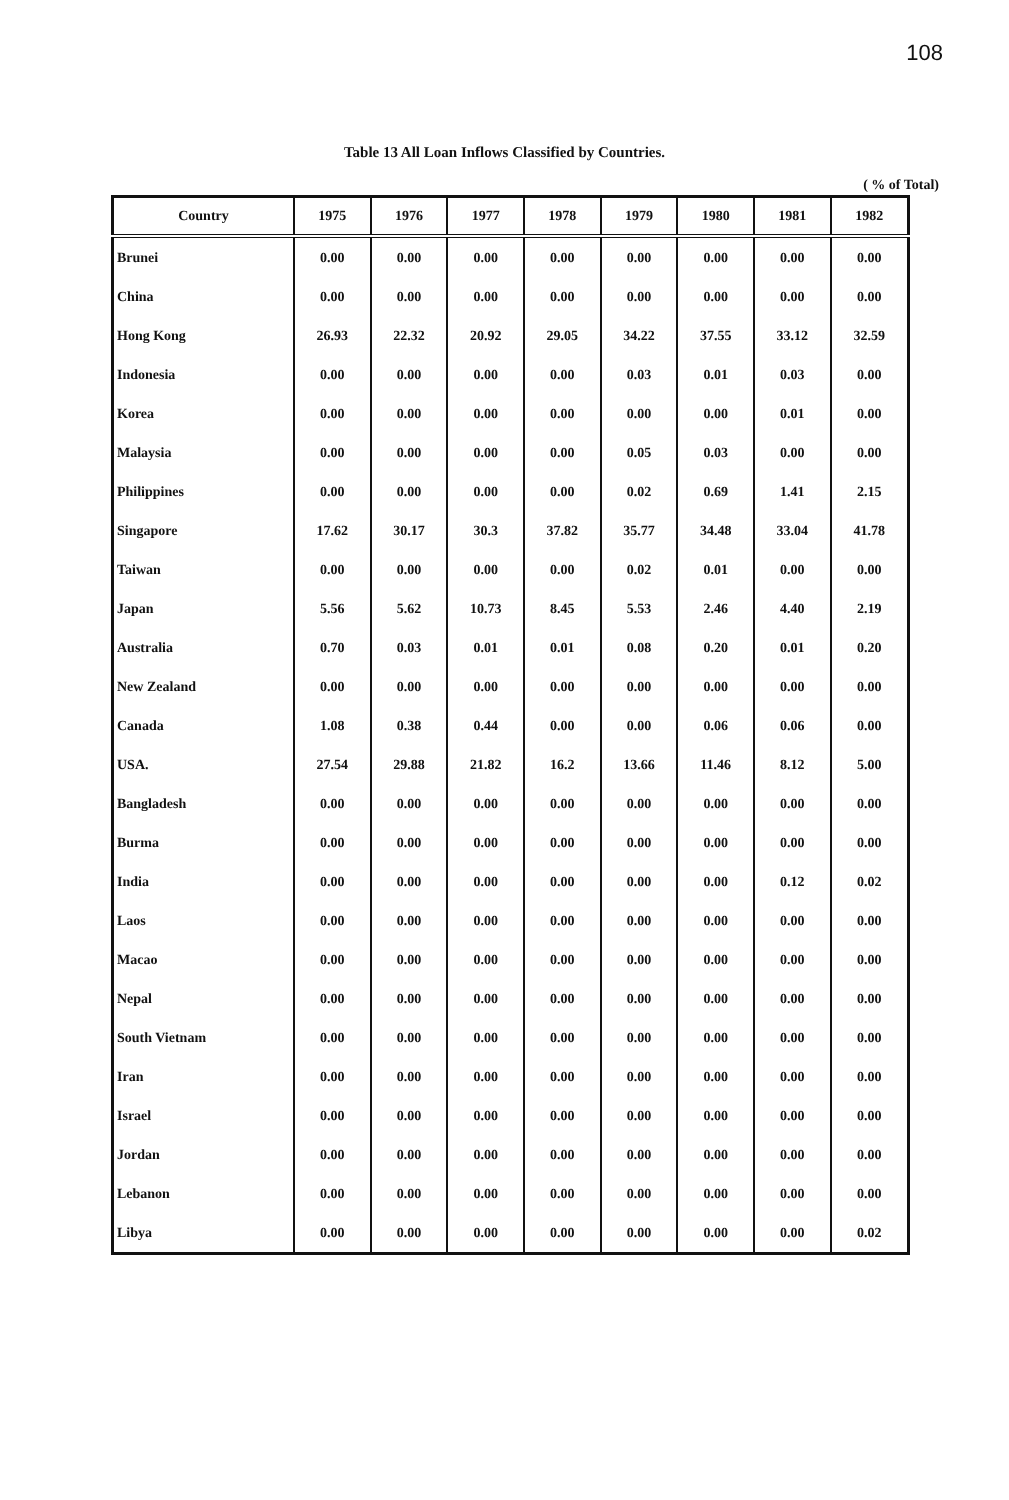108
Table 13 All Loan Inflows Classified by Countries.
( % of Total)
| Country | 1975 | 1976 | 1977 | 1978 | 1979 | 1980 | 1981 | 1982 |
| --- | --- | --- | --- | --- | --- | --- | --- | --- |
| Brunei | 0.00 | 0.00 | 0.00 | 0.00 | 0.00 | 0.00 | 0.00 | 0.00 |
| China | 0.00 | 0.00 | 0.00 | 0.00 | 0.00 | 0.00 | 0.00 | 0.00 |
| Hong Kong | 26.93 | 22.32 | 20.92 | 29.05 | 34.22 | 37.55 | 33.12 | 32.59 |
| Indonesia | 0.00 | 0.00 | 0.00 | 0.00 | 0.03 | 0.01 | 0.03 | 0.00 |
| Korea | 0.00 | 0.00 | 0.00 | 0.00 | 0.00 | 0.00 | 0.01 | 0.00 |
| Malaysia | 0.00 | 0.00 | 0.00 | 0.00 | 0.05 | 0.03 | 0.00 | 0.00 |
| Philippines | 0.00 | 0.00 | 0.00 | 0.00 | 0.02 | 0.69 | 1.41 | 2.15 |
| Singapore | 17.62 | 30.17 | 30.3 | 37.82 | 35.77 | 34.48 | 33.04 | 41.78 |
| Taiwan | 0.00 | 0.00 | 0.00 | 0.00 | 0.02 | 0.01 | 0.00 | 0.00 |
| Japan | 5.56 | 5.62 | 10.73 | 8.45 | 5.53 | 2.46 | 4.40 | 2.19 |
| Australia | 0.70 | 0.03 | 0.01 | 0.01 | 0.08 | 0.20 | 0.01 | 0.20 |
| New Zealand | 0.00 | 0.00 | 0.00 | 0.00 | 0.00 | 0.00 | 0.00 | 0.00 |
| Canada | 1.08 | 0.38 | 0.44 | 0.00 | 0.00 | 0.06 | 0.06 | 0.00 |
| USA. | 27.54 | 29.88 | 21.82 | 16.2 | 13.66 | 11.46 | 8.12 | 5.00 |
| Bangladesh | 0.00 | 0.00 | 0.00 | 0.00 | 0.00 | 0.00 | 0.00 | 0.00 |
| Burma | 0.00 | 0.00 | 0.00 | 0.00 | 0.00 | 0.00 | 0.00 | 0.00 |
| India | 0.00 | 0.00 | 0.00 | 0.00 | 0.00 | 0.00 | 0.12 | 0.02 |
| Laos | 0.00 | 0.00 | 0.00 | 0.00 | 0.00 | 0.00 | 0.00 | 0.00 |
| Macao | 0.00 | 0.00 | 0.00 | 0.00 | 0.00 | 0.00 | 0.00 | 0.00 |
| Nepal | 0.00 | 0.00 | 0.00 | 0.00 | 0.00 | 0.00 | 0.00 | 0.00 |
| South Vietnam | 0.00 | 0.00 | 0.00 | 0.00 | 0.00 | 0.00 | 0.00 | 0.00 |
| Iran | 0.00 | 0.00 | 0.00 | 0.00 | 0.00 | 0.00 | 0.00 | 0.00 |
| Israel | 0.00 | 0.00 | 0.00 | 0.00 | 0.00 | 0.00 | 0.00 | 0.00 |
| Jordan | 0.00 | 0.00 | 0.00 | 0.00 | 0.00 | 0.00 | 0.00 | 0.00 |
| Lebanon | 0.00 | 0.00 | 0.00 | 0.00 | 0.00 | 0.00 | 0.00 | 0.00 |
| Libya | 0.00 | 0.00 | 0.00 | 0.00 | 0.00 | 0.00 | 0.00 | 0.02 |